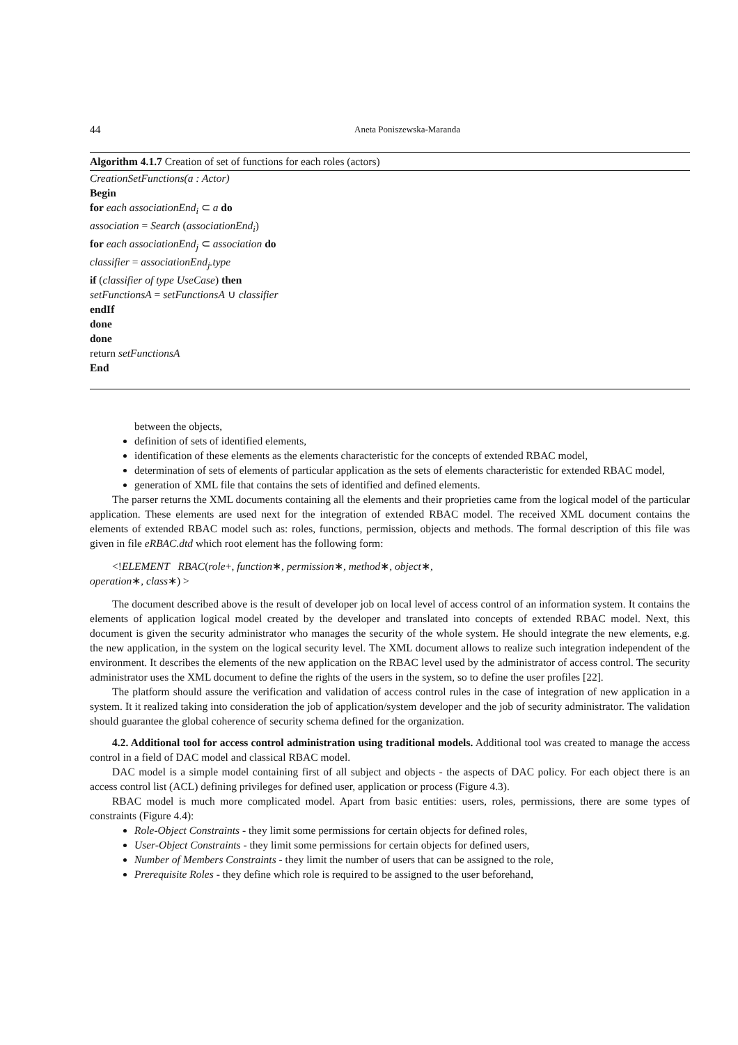44 Aneta Poniszewska-Maranda
Algorithm 4.1.7 Creation of set of functions for each roles (actors)
CreationSetFunctions(a : Actor)
Begin
for each associationEnd<sub>i</sub> ⊂ a do
association = Search (associationEnd<sub>i</sub>)
for each associationEnd<sub>j</sub> ⊂ association do
classifier = associationEnd<sub>j</sub>.type
if (classifier of type UseCase) then
setFunctionsA = setFunctionsA ∪ classifier
endIf
done
done
return setFunctionsA
End
between the objects,
definition of sets of identified elements,
identification of these elements as the elements characteristic for the concepts of extended RBAC model,
determination of sets of elements of particular application as the sets of elements characteristic for extended RBAC model,
generation of XML file that contains the sets of identified and defined elements.
The parser returns the XML documents containing all the elements and their proprieties came from the logical model of the particular application. These elements are used next for the integration of extended RBAC model. The received XML document contains the elements of extended RBAC model such as: roles, functions, permission, objects and methods. The formal description of this file was given in file eRBAC.dtd which root element has the following form:
<!ELEMENT RBAC(role+, function∗, permission∗, method∗, object∗,
operation∗, class∗) >
The document described above is the result of developer job on local level of access control of an information system. It contains the elements of application logical model created by the developer and translated into concepts of extended RBAC model. Next, this document is given the security administrator who manages the security of the whole system. He should integrate the new elements, e.g. the new application, in the system on the logical security level. The XML document allows to realize such integration independent of the environment. It describes the elements of the new application on the RBAC level used by the administrator of access control. The security administrator uses the XML document to define the rights of the users in the system, so to define the user profiles [22].
The platform should assure the verification and validation of access control rules in the case of integration of new application in a system. It it realized taking into consideration the job of application/system developer and the job of security administrator. The validation should guarantee the global coherence of security schema defined for the organization.
4.2. Additional tool for access control administration using traditional models. Additional tool was created to manage the access control in a field of DAC model and classical RBAC model.
DAC model is a simple model containing first of all subject and objects - the aspects of DAC policy. For each object there is an access control list (ACL) defining privileges for defined user, application or process (Figure 4.3).
RBAC model is much more complicated model. Apart from basic entities: users, roles, permissions, there are some types of constraints (Figure 4.4):
Role-Object Constraints - they limit some permissions for certain objects for defined roles,
User-Object Constraints - they limit some permissions for certain objects for defined users,
Number of Members Constraints - they limit the number of users that can be assigned to the role,
Prerequisite Roles - they define which role is required to be assigned to the user beforehand,